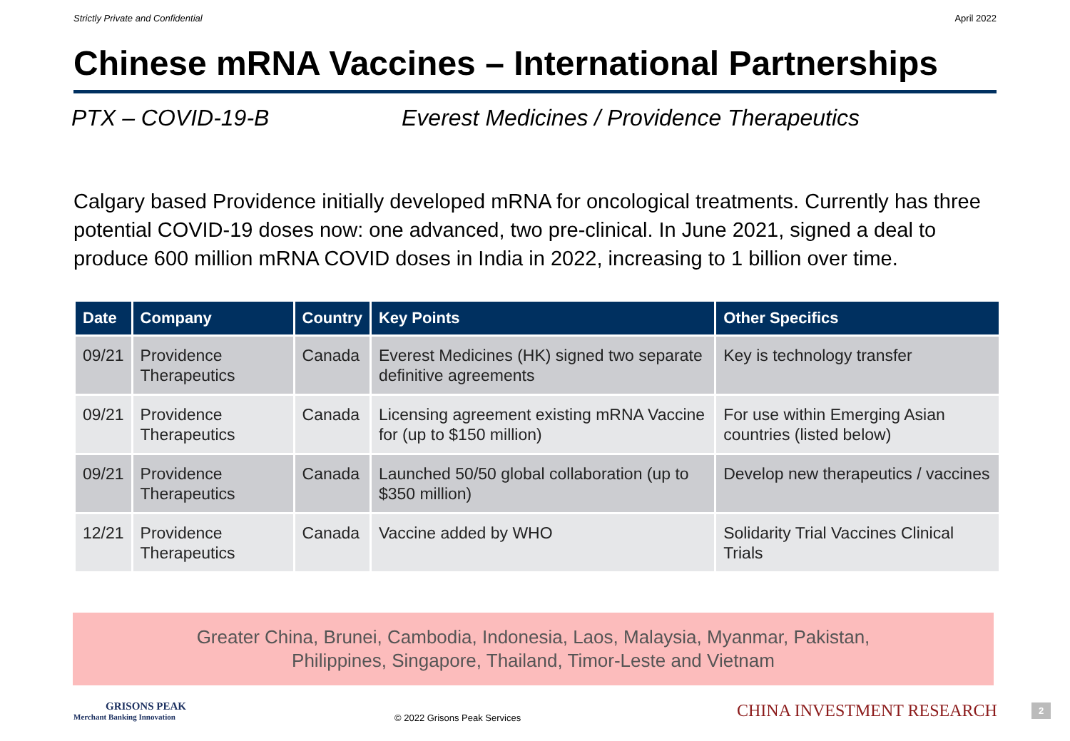Strictly Private and Confidential April 2022
Chinese mRNA Vaccines – International Partnerships
PTX – COVID-19-B Everest Medicines / Providence Therapeutics
Calgary based Providence initially developed mRNA for oncological treatments. Currently has three potential COVID-19 doses now: one advanced, two pre-clinical. In June 2021, signed a deal to produce 600 million mRNA COVID doses in India in 2022, increasing to 1 billion over time.
| Date | Company | Country | Key Points | Other Specifics |
| --- | --- | --- | --- | --- |
| 09/21 | Providence Therapeutics | Canada | Everest Medicines (HK) signed two separate definitive agreements | Key is technology transfer |
| 09/21 | Providence Therapeutics | Canada | Licensing agreement existing mRNA Vaccine for (up to $150 million) | For use within Emerging Asian countries (listed below) |
| 09/21 | Providence Therapeutics | Canada | Launched 50/50 global collaboration (up to $350 million) | Develop new therapeutics / vaccines |
| 12/21 | Providence Therapeutics | Canada | Vaccine added by WHO | Solidarity Trial Vaccines Clinical Trials |
Greater China, Brunei, Cambodia, Indonesia, Laos, Malaysia, Myanmar, Pakistan,
Philippines, Singapore, Thailand, Timor-Leste and Vietnam
GRISONS PEAK
Merchant Banking Innovation
© 2022 Grisons Peak Services
CHINA INVESTMENT RESEARCH
2